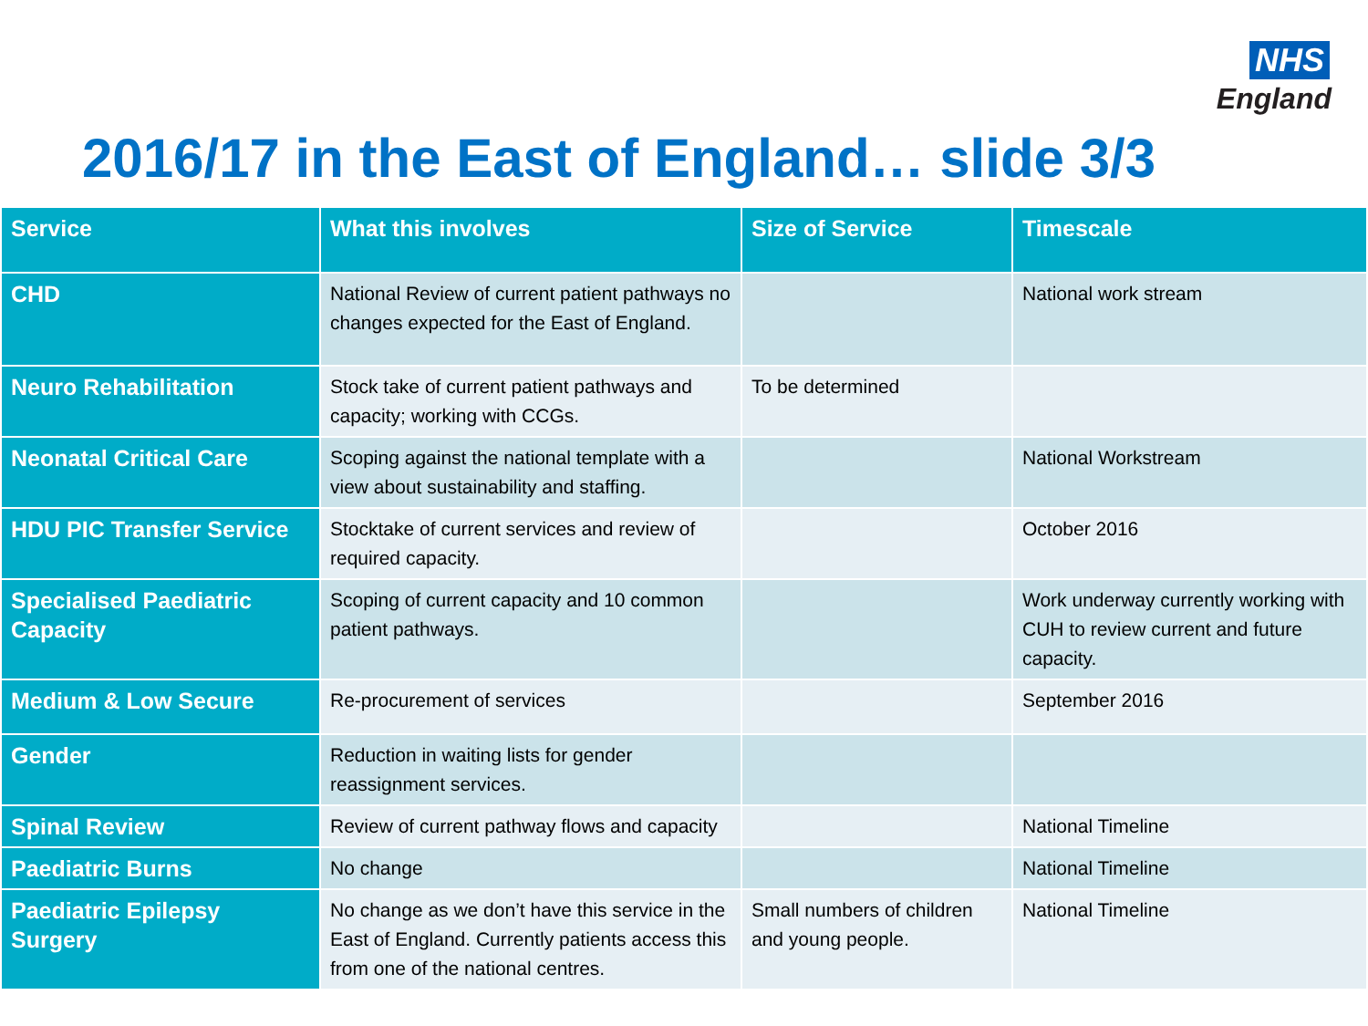NHS
England
2016/17 in the East of England… slide 3/3
| Service | What this involves | Size of Service | Timescale |
| --- | --- | --- | --- |
| CHD | National Review of current patient pathways no changes expected for the East of England. | | National work stream |
| Neuro Rehabilitation | Stock take of current patient pathways and capacity; working with CCGs. | To be determined | |
| Neonatal Critical Care | Scoping against the national template with a view about sustainability and staffing. | | National Workstream |
| HDU PIC Transfer Service | Stocktake of current services and review of required capacity. | | October 2016 |
| Specialised Paediatric Capacity | Scoping of current capacity and 10 common patient pathways. | | Work underway currently working with CUH to review current and future capacity. |
| Medium & Low Secure | Re-procurement of services | | September 2016 |
| Gender | Reduction in waiting lists for gender reassignment services. | | |
| Spinal Review | Review of current pathway flows and capacity | | National Timeline |
| Paediatric Burns | No change | | National Timeline |
| Paediatric Epilepsy Surgery | No change as we don’t have this service in the East of England. Currently patients access this from one of the national centres. | Small numbers of children and young people. | National Timeline |